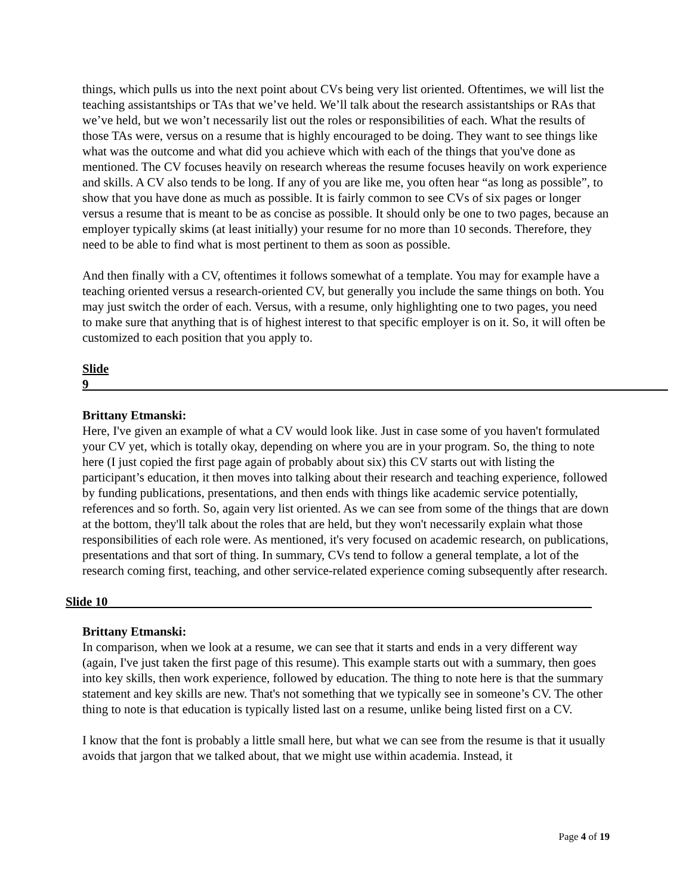things, which pulls us into the next point about CVs being very list oriented. Oftentimes, we will list the teaching assistantships or TAs that we’ve held. We’ll talk about the research assistantships or RAs that we’ve held, but we won’t necessarily list out the roles or responsibilities of each. What the results of those TAs were, versus on a resume that is highly encouraged to be doing. They want to see things like what was the outcome and what did you achieve which with each of the things that you've done as mentioned. The CV focuses heavily on research whereas the resume focuses heavily on work experience and skills. A CV also tends to be long. If any of you are like me, you often hear “as long as possible”, to show that you have done as much as possible. It is fairly common to see CVs of six pages or longer versus a resume that is meant to be as concise as possible. It should only be one to two pages, because an employer typically skims (at least initially) your resume for no more than 10 seconds. Therefore, they need to be able to find what is most pertinent to them as soon as possible.
And then finally with a CV, oftentimes it follows somewhat of a template. You may for example have a teaching oriented versus a research-oriented CV, but generally you include the same things on both. You may just switch the order of each. Versus, with a resume, only highlighting one to two pages, you need to make sure that anything that is of highest interest to that specific employer is on it. So, it will often be customized to each position that you apply to.
Slide 9
Brittany Etmanski:
Here, I've given an example of what a CV would look like. Just in case some of you haven't formulated your CV yet, which is totally okay, depending on where you are in your program. So, the thing to note here (I just copied the first page again of probably about six) this CV starts out with listing the participant’s education, it then moves into talking about their research and teaching experience, followed by funding publications, presentations, and then ends with things like academic service potentially, references and so forth. So, again very list oriented. As we can see from some of the things that are down at the bottom, they'll talk about the roles that are held, but they won't necessarily explain what those responsibilities of each role were. As mentioned, it's very focused on academic research, on publications, presentations and that sort of thing. In summary, CVs tend to follow a general template, a lot of the research coming first, teaching, and other service-related experience coming subsequently after research.
Slide 10
Brittany Etmanski:
In comparison, when we look at a resume, we can see that it starts and ends in a very different way (again, I've just taken the first page of this resume). This example starts out with a summary, then goes into key skills, then work experience, followed by education. The thing to note here is that the summary statement and key skills are new. That's not something that we typically see in someone’s CV. The other thing to note is that education is typically listed last on a resume, unlike being listed first on a CV.
I know that the font is probably a little small here, but what we can see from the resume is that it usually avoids that jargon that we talked about, that we might use within academia. Instead, it
Page 4 of 19